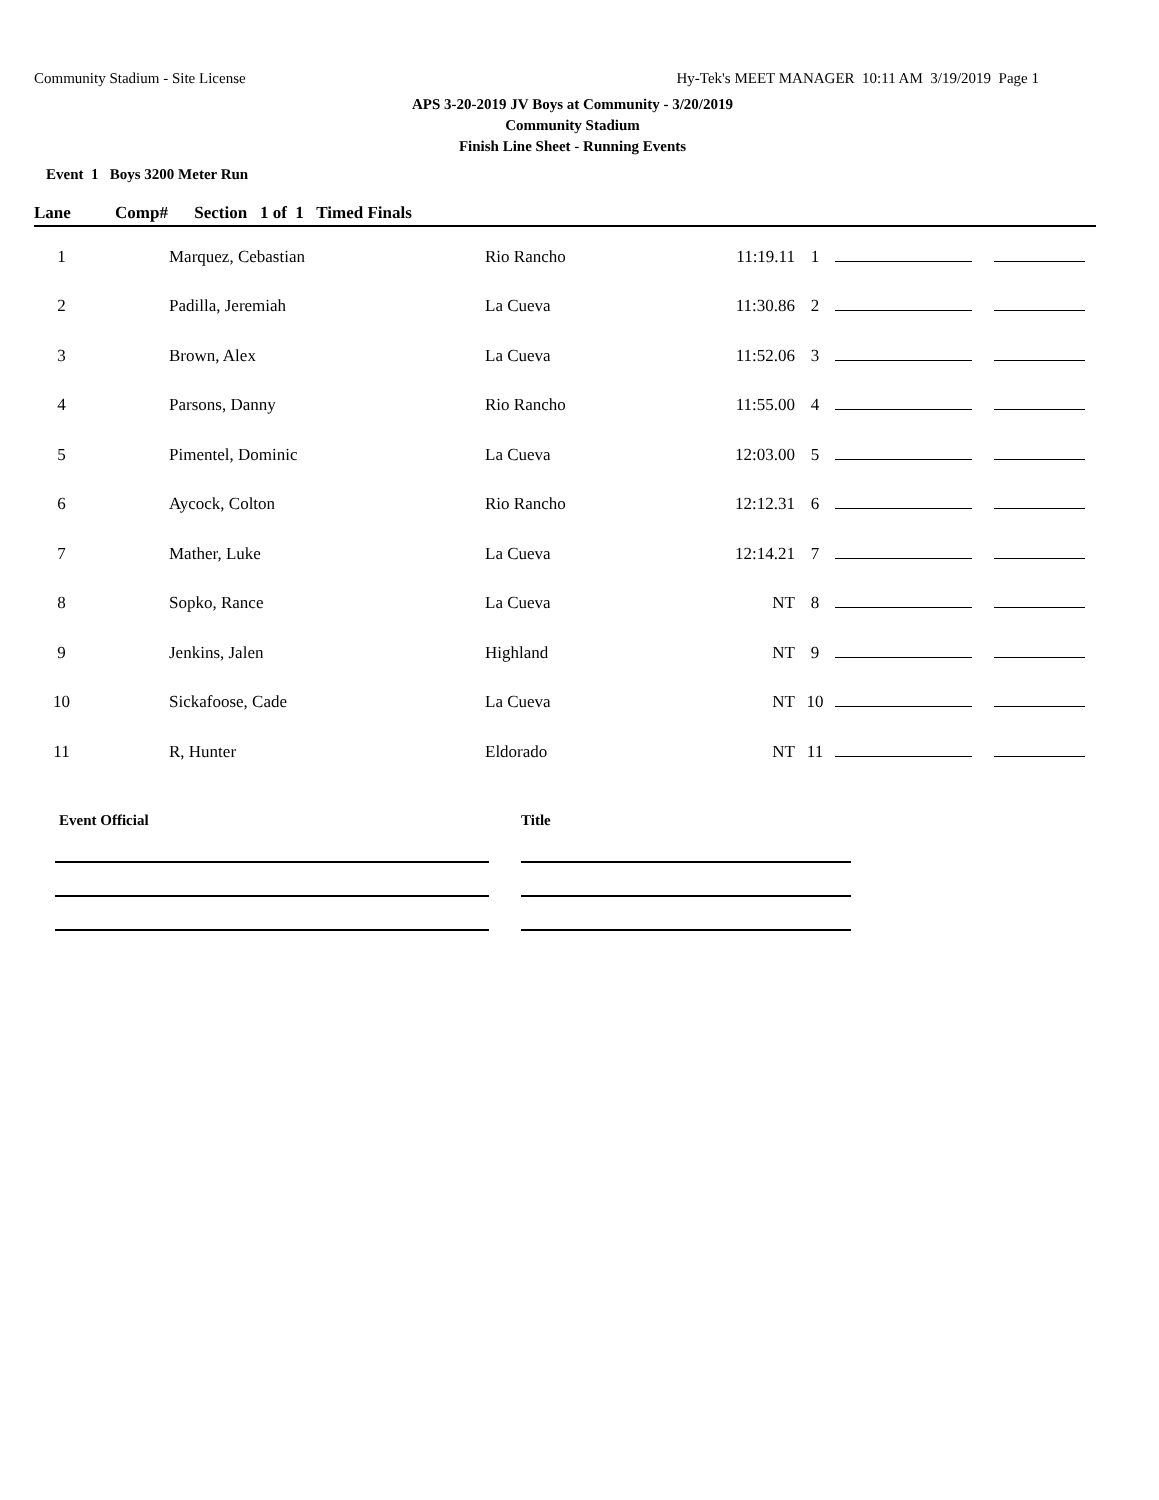Community Stadium - Site License Hy-Tek's MEET MANAGER 10:11 AM 3/19/2019 Page 1
APS 3-20-2019 JV Boys at Community - 3/20/2019
Community Stadium
Finish Line Sheet - Running Events
Event 1 Boys 3200 Meter Run
Lane Comp# Section 1 of 1 Timed Finals
| 1 | | Marquez, Cebastian | Rio Rancho | 11:19.11 | 1 | | |
| 2 | | Padilla, Jeremiah | La Cueva | 11:30.86 | 2 | | |
| 3 | | Brown, Alex | La Cueva | 11:52.06 | 3 | | |
| 4 | | Parsons, Danny | Rio Rancho | 11:55.00 | 4 | | |
| 5 | | Pimentel, Dominic | La Cueva | 12:03.00 | 5 | | |
| 6 | | Aycock, Colton | Rio Rancho | 12:12.31 | 6 | | |
| 7 | | Mather, Luke | La Cueva | 12:14.21 | 7 | | |
| 8 | | Sopko, Rance | La Cueva | NT | 8 | | |
| 9 | | Jenkins, Jalen | Highland | NT | 9 | | |
| 10 | | Sickafoose, Cade | La Cueva | NT | 10 | | |
| 11 | | R, Hunter | Eldorado | NT | 11 | | |
Event Official Title